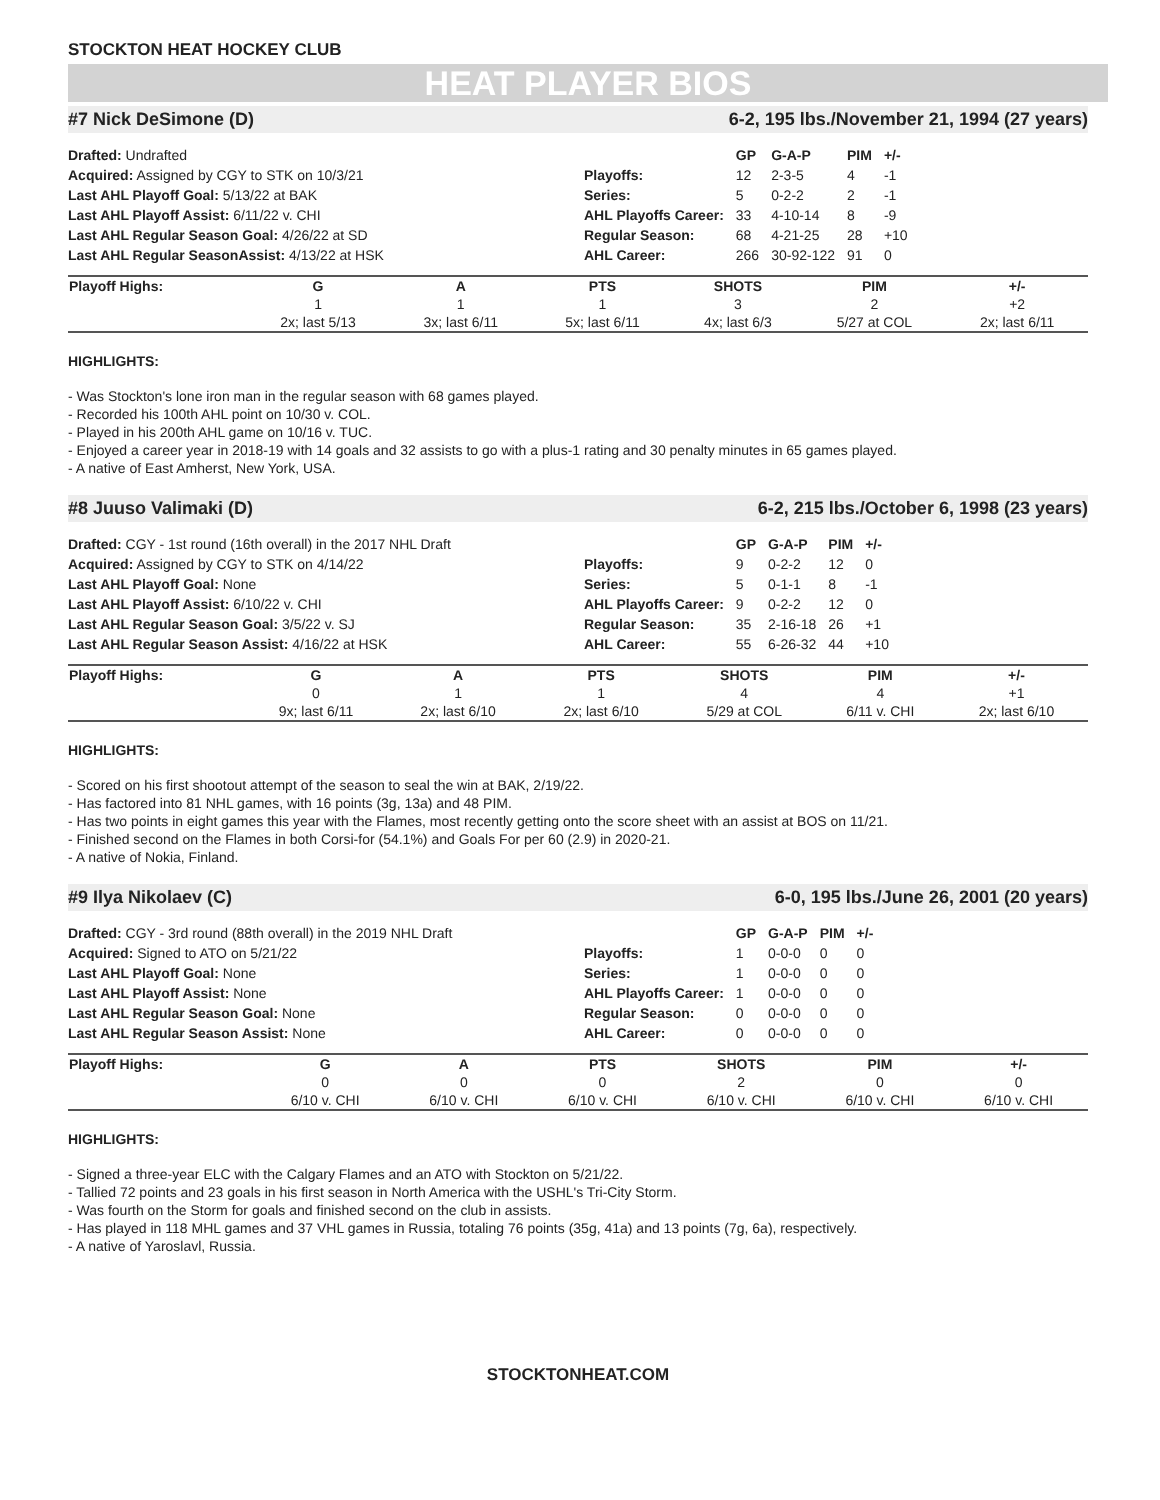STOCKTON HEAT HOCKEY CLUB
HEAT PLAYER BIOS
#7 Nick DeSimone (D) 6-2, 195 lbs./November 21, 1994 (27 years)
Drafted: Undrafted
Acquired: Assigned by CGY to STK on 10/3/21
Last AHL Playoff Goal: 5/13/22 at BAK
Last AHL Playoff Assist: 6/11/22 v. CHI
Last AHL Regular Season Goal: 4/26/22 at SD
Last AHL Regular SeasonAssist: 4/13/22 at HSK
| | GP | G-A-P | PIM | +/- |
| --- | --- | --- | --- | --- |
| Playoffs: | 12 | 2-3-5 | 4 | -1 |
| Series: | 5 | 0-2-2 | 2 | -1 |
| AHL Playoffs Career: | 33 | 4-10-14 | 8 | -9 |
| Regular Season: | 68 | 4-21-25 | 28 | +10 |
| AHL Career: | 266 | 30-92-122 | 91 | 0 |
| Playoff Highs: | G | A | PTS | SHOTS | PIM | +/- |
| --- | --- | --- | --- | --- | --- | --- |
| | 1 | 1 | 1 | 3 | 2 | +2 |
| | 2x; last 5/13 | 3x; last 6/11 | 5x; last 6/11 | 4x; last 6/3 | 5/27 at COL | 2x; last 6/11 |
HIGHLIGHTS:
- Was Stockton's lone iron man in the regular season with 68 games played.
- Recorded his 100th AHL point on 10/30 v. COL.
- Played in his 200th AHL game on 10/16 v. TUC.
- Enjoyed a career year in 2018-19 with 14 goals and 32 assists to go with a plus-1 rating and 30 penalty minutes in 65 games played.
- A native of East Amherst, New York, USA.
#8 Juuso Valimaki (D) 6-2, 215 lbs./October 6, 1998 (23 years)
Drafted: CGY - 1st round (16th overall) in the 2017 NHL Draft
Acquired: Assigned by CGY to STK on 4/14/22
Last AHL Playoff Goal: None
Last AHL Playoff Assist: 6/10/22 v. CHI
Last AHL Regular Season Goal: 3/5/22 v. SJ
Last AHL Regular Season Assist: 4/16/22 at HSK
| | GP | G-A-P | PIM | +/- |
| --- | --- | --- | --- | --- |
| Playoffs: | 9 | 0-2-2 | 12 | 0 |
| Series: | 5 | 0-1-1 | 8 | -1 |
| AHL Playoffs Career: | 9 | 0-2-2 | 12 | 0 |
| Regular Season: | 35 | 2-16-18 | 26 | +1 |
| AHL Career: | 55 | 6-26-32 | 44 | +10 |
| Playoff Highs: | G | A | PTS | SHOTS | PIM | +/- |
| --- | --- | --- | --- | --- | --- | --- |
| | 0 | 1 | 1 | 4 | 4 | +1 |
| | 9x; last 6/11 | 2x; last 6/10 | 2x; last 6/10 | 5/29 at COL | 6/11 v. CHI | 2x; last 6/10 |
HIGHLIGHTS:
- Scored on his first shootout attempt of the season to seal the win at BAK, 2/19/22.
- Has factored into 81 NHL games, with 16 points (3g, 13a) and 48 PIM.
- Has two points in eight games this year with the Flames, most recently getting onto the score sheet with an assist at BOS on 11/21.
- Finished second on the Flames in both Corsi-for (54.1%) and Goals For per 60 (2.9) in 2020-21.
- A native of Nokia, Finland.
#9 Ilya Nikolaev (C) 6-0, 195 lbs./June 26, 2001 (20 years)
Drafted: CGY - 3rd round (88th overall) in the 2019 NHL Draft
Acquired: Signed to ATO on 5/21/22
Last AHL Playoff Goal: None
Last AHL Playoff Assist: None
Last AHL Regular Season Goal: None
Last AHL Regular Season Assist: None
| | GP | G-A-P | PIM | +/- |
| --- | --- | --- | --- | --- |
| Playoffs: | 1 | 0-0-0 | 0 | 0 |
| Series: | 1 | 0-0-0 | 0 | 0 |
| AHL Playoffs Career: | 1 | 0-0-0 | 0 | 0 |
| Regular Season: | 0 | 0-0-0 | 0 | 0 |
| AHL Career: | 0 | 0-0-0 | 0 | 0 |
| Playoff Highs: | G | A | PTS | SHOTS | PIM | +/- |
| --- | --- | --- | --- | --- | --- | --- |
| | 0 | 0 | 0 | 2 | 0 | 0 |
| | 6/10 v. CHI | 6/10 v. CHI | 6/10 v. CHI | 6/10 v. CHI | 6/10 v. CHI | 6/10 v. CHI |
HIGHLIGHTS:
- Signed a three-year ELC with the Calgary Flames and an ATO with Stockton on 5/21/22.
- Tallied 72 points and 23 goals in his first season in North America with the USHL's Tri-City Storm.
- Was fourth on the Storm for goals and finished second on the club in assists.
- Has played in 118 MHL games and 37 VHL games in Russia, totaling 76 points (35g, 41a) and 13 points (7g, 6a), respectively.
- A native of Yaroslavl, Russia.
STOCKTONHEAT.COM